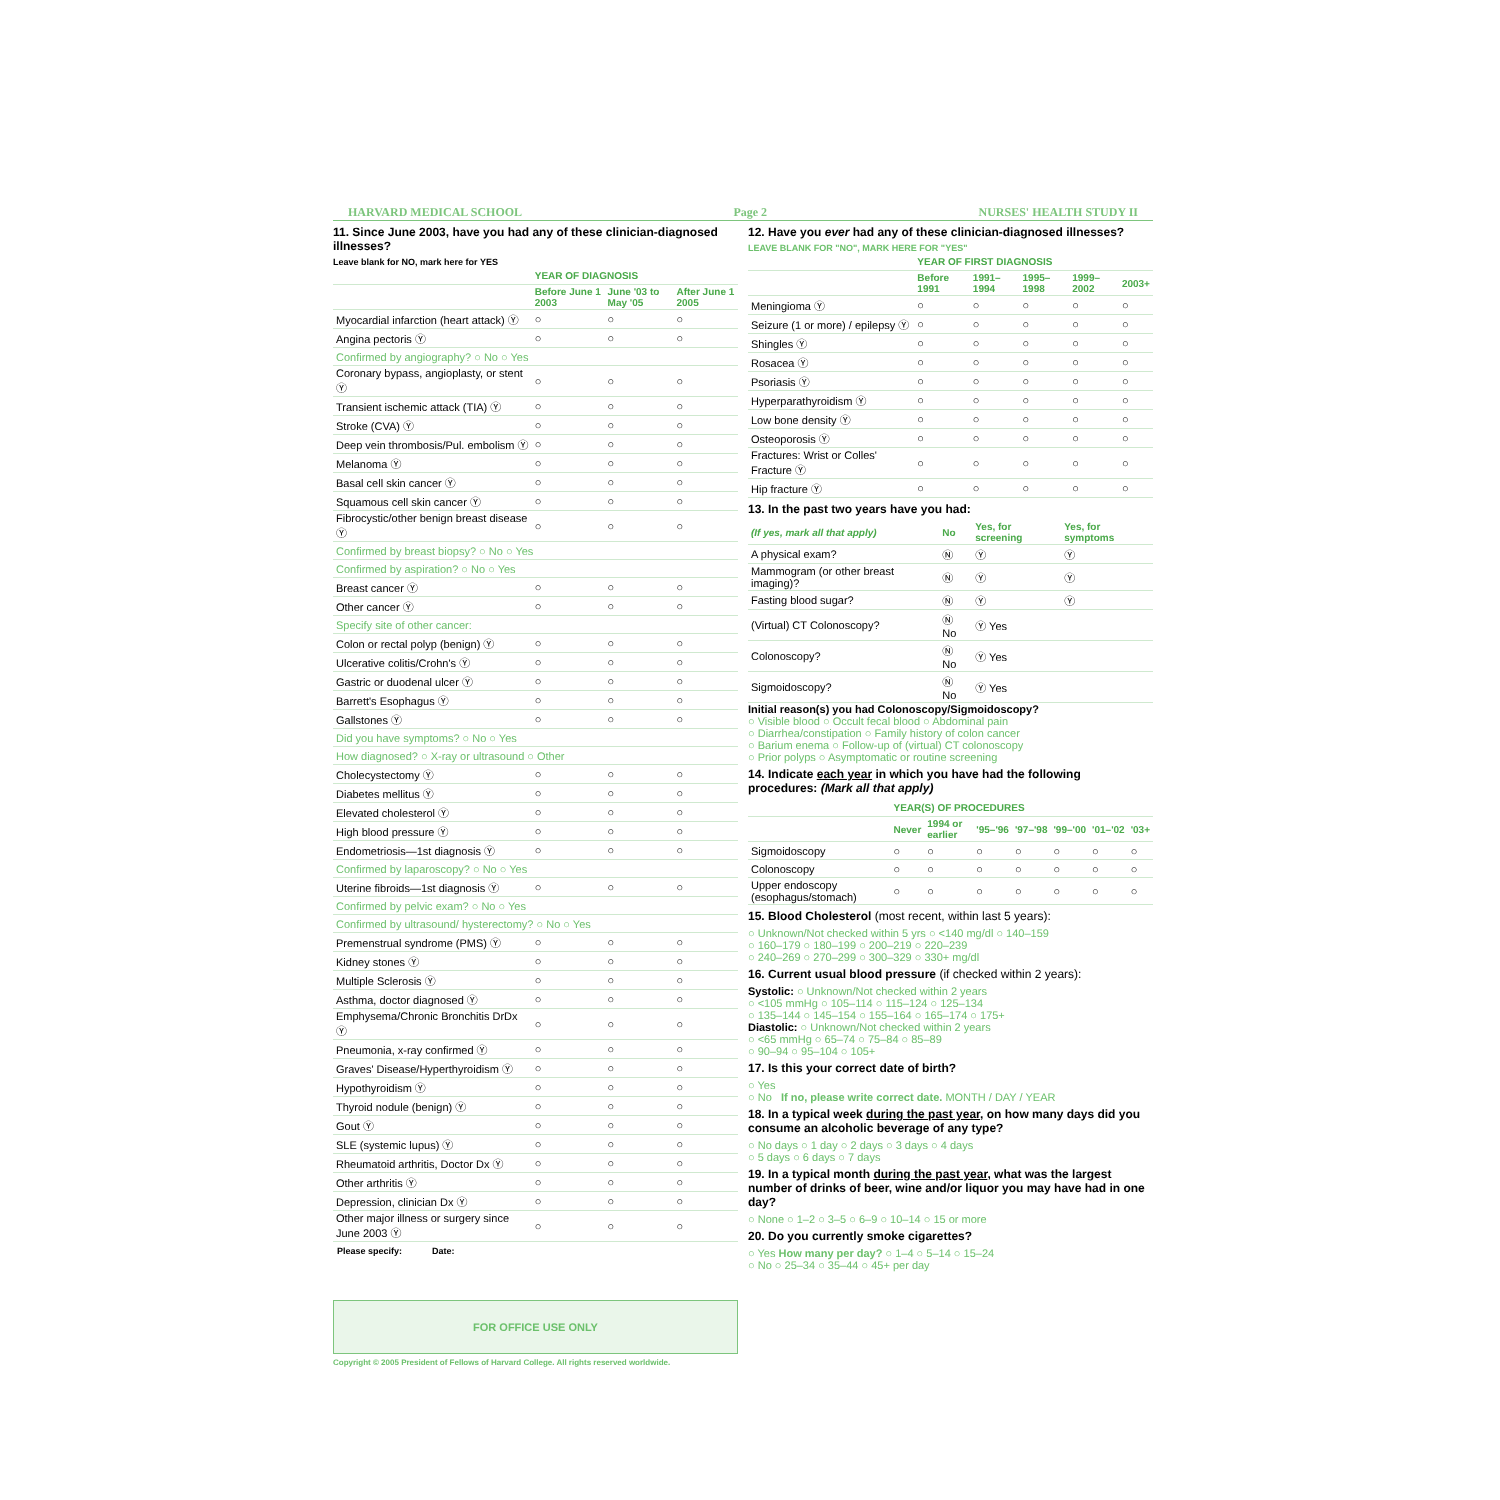HARVARD MEDICAL SCHOOL Page 2 NURSES' HEALTH STUDY II
11. Since June 2003, have you had any of these clinician-diagnosed illnesses?
Leave blank for NO, mark here for YES
| | YEAR OF DIAGNOSIS | | |
| --- | --- | --- | --- |
| | Before June 1 2003 | June '03 to May '05 | After June 1 2005 |
| Myocardial infarction (heart attack) Ⓨ | ○ | ○ | ○ |
| Angina pectoris Ⓨ | ○ | ○ | ○ |
| Confirmed by angiography? ○ No ○ Yes | | | |
| Coronary bypass, angioplasty, or stent Ⓨ | ○ | ○ | ○ |
| Transient ischemic attack (TIA) Ⓨ | ○ | ○ | ○ |
| Stroke (CVA) Ⓨ | ○ | ○ | ○ |
| Deep vein thrombosis/Pul. embolism Ⓨ | ○ | ○ | ○ |
| Melanoma Ⓨ | ○ | ○ | ○ |
| Basal cell skin cancer Ⓨ | ○ | ○ | ○ |
| Squamous cell skin cancer Ⓨ | ○ | ○ | ○ |
| Fibrocystic/other benign breast disease Ⓨ | ○ | ○ | ○ |
| Confirmed by breast biopsy? ○ No ○ Yes | | | |
| Confirmed by aspiration? ○ No ○ Yes | | | |
| Breast cancer Ⓨ | ○ | ○ | ○ |
| Other cancer Ⓨ | ○ | ○ | ○ |
| Specify site of other cancer: | | | |
| Colon or rectal polyp (benign) Ⓨ | ○ | ○ | ○ |
| Ulcerative colitis/Crohn's Ⓨ | ○ | ○ | ○ |
| Gastric or duodenal ulcer Ⓨ | ○ | ○ | ○ |
| Barrett's Esophagus Ⓨ | ○ | ○ | ○ |
| Gallstones Ⓨ | ○ | ○ | ○ |
| Did you have symptoms? ○ No ○ Yes | | | |
| How diagnosed? ○ X-ray or ultrasound ○ Other | | | |
| Cholecystectomy Ⓨ | ○ | ○ | ○ |
| Diabetes mellitus Ⓨ | ○ | ○ | ○ |
| Elevated cholesterol Ⓨ | ○ | ○ | ○ |
| High blood pressure Ⓨ | ○ | ○ | ○ |
| Endometriosis—1st diagnosis Ⓨ | ○ | ○ | ○ |
| Confirmed by laparoscopy? ○ No ○ Yes | | | |
| Uterine fibroids—1st diagnosis Ⓨ | ○ | ○ | ○ |
| Confirmed by pelvic exam? ○ No ○ Yes | | | |
| Confirmed by ultrasound/ hysterectomy? ○ No ○ Yes | | | |
| Premenstrual syndrome (PMS) Ⓨ | ○ | ○ | ○ |
| Kidney stones Ⓨ | ○ | ○ | ○ |
| Multiple Sclerosis Ⓨ | ○ | ○ | ○ |
| Asthma, doctor diagnosed Ⓨ | ○ | ○ | ○ |
| Emphysema/Chronic Bronchitis DrDx Ⓨ | ○ | ○ | ○ |
| Pneumonia, x-ray confirmed Ⓨ | ○ | ○ | ○ |
| Graves' Disease/Hyperthyroidism Ⓨ | ○ | ○ | ○ |
| Hypothyroidism Ⓨ | ○ | ○ | ○ |
| Thyroid nodule (benign) Ⓨ | ○ | ○ | ○ |
| Gout Ⓨ | ○ | ○ | ○ |
| SLE (systemic lupus) Ⓨ | ○ | ○ | ○ |
| Rheumatoid arthritis, Doctor Dx Ⓨ | ○ | ○ | ○ |
| Other arthritis Ⓨ | ○ | ○ | ○ |
| Depression, clinician Dx Ⓨ | ○ | ○ | ○ |
| Other major illness or surgery since June 2003 Ⓨ | ○ | ○ | ○ |
Please specify: Date:
FOR OFFICE USE ONLY
Copyright © 2005 President of Fellows of Harvard College. All rights reserved worldwide.
12. Have you ever had any of these clinician-diagnosed illnesses?
LEAVE BLANK FOR "NO", MARK HERE FOR "YES"
| | YEAR OF FIRST DIAGNOSIS | | | | |
| --- | --- | --- | --- | --- | --- |
| | Before 1991 | 1991–1994 | 1995–1998 | 1999–2002 | 2003+ |
| Meningioma Ⓨ | ○ | ○ | ○ | ○ | ○ |
| Seizure (1 or more) / epilepsy Ⓨ | ○ | ○ | ○ | ○ | ○ |
| Shingles Ⓨ | ○ | ○ | ○ | ○ | ○ |
| Rosacea Ⓨ | ○ | ○ | ○ | ○ | ○ |
| Psoriasis Ⓨ | ○ | ○ | ○ | ○ | ○ |
| Hyperparathyroidism Ⓨ | ○ | ○ | ○ | ○ | ○ |
| Low bone density Ⓨ | ○ | ○ | ○ | ○ | ○ |
| Osteoporosis Ⓨ | ○ | ○ | ○ | ○ | ○ |
| Fractures: Wrist or Colles' Fracture Ⓨ | ○ | ○ | ○ | ○ | ○ |
| Hip fracture Ⓨ | ○ | ○ | ○ | ○ | ○ |
13. In the past two years have you had:
| (If yes, mark all that apply) | No | Yes, for screening | Yes, for symptoms |
| --- | --- | --- | --- |
| A physical exam? | Ⓝ | Ⓨ | Ⓨ |
| Mammogram (or other breast imaging)? | Ⓝ | Ⓨ | Ⓨ |
| Fasting blood sugar? | Ⓝ | Ⓨ | Ⓨ |
| (Virtual) CT Colonoscopy? | Ⓝ No | Ⓨ Yes | |
| Colonoscopy? | Ⓝ No | Ⓨ Yes | |
| Sigmoidoscopy? | Ⓝ No | Ⓨ Yes | |
Initial reason(s) you had Colonoscopy/Sigmoidoscopy?
○ Visible blood ○ Occult fecal blood ○ Abdominal pain
○ Diarrhea/constipation ○ Family history of colon cancer
○ Barium enema ○ Follow-up of (virtual) CT colonoscopy
○ Prior polyps ○ Asymptomatic or routine screening
14. Indicate each year in which you have had the following procedures: (Mark all that apply)
| | YEAR(S) OF PROCEDURES | | | | | | |
| --- | --- | --- | --- | --- | --- | --- | --- |
| | Never | 1994 or earlier | '95–'96 | '97–'98 | '99–'00 | '01–'02 | '03+ |
| Sigmoidoscopy | ○ | ○ | ○ | ○ | ○ | ○ | ○ |
| Colonoscopy | ○ | ○ | ○ | ○ | ○ | ○ | ○ |
| Upper endoscopy (esophagus/stomach) | ○ | ○ | ○ | ○ | ○ | ○ | ○ |
15. Blood Cholesterol (most recent, within last 5 years):
○ Unknown/Not checked within 5 yrs ○ <140 mg/dl ○ 140–159
○ 160–179 ○ 180–199 ○ 200–219 ○ 220–239
○ 240–269 ○ 270–299 ○ 300–329 ○ 330+ mg/dl
16. Current usual blood pressure (if checked within 2 years):
Systolic: ○ Unknown/Not checked within 2 years
○ <105 mmHg ○ 105–114 ○ 115–124 ○ 125–134
○ 135–144 ○ 145–154 ○ 155–164 ○ 165–174 ○ 175+
Diastolic: ○ Unknown/Not checked within 2 years
○ <65 mmHg ○ 65–74 ○ 75–84 ○ 85–89
○ 90–94 ○ 95–104 ○ 105+
17. Is this your correct date of birth?
○ Yes
○ No If no, please write correct date. MONTH / DAY / YEAR
18. In a typical week during the past year, on how many days did you consume an alcoholic beverage of any type?
○ No days ○ 1 day ○ 2 days ○ 3 days ○ 4 days
○ 5 days ○ 6 days ○ 7 days
19. In a typical month during the past year, what was the largest number of drinks of beer, wine and/or liquor you may have had in one day?
○ None ○ 1–2 ○ 3–5 ○ 6–9 ○ 10–14 ○ 15 or more
20. Do you currently smoke cigarettes?
○ Yes How many per day? ○ 1–4 ○ 5–14 ○ 15–24
○ No ○ 25–34 ○ 35–44 ○ 45+ per day